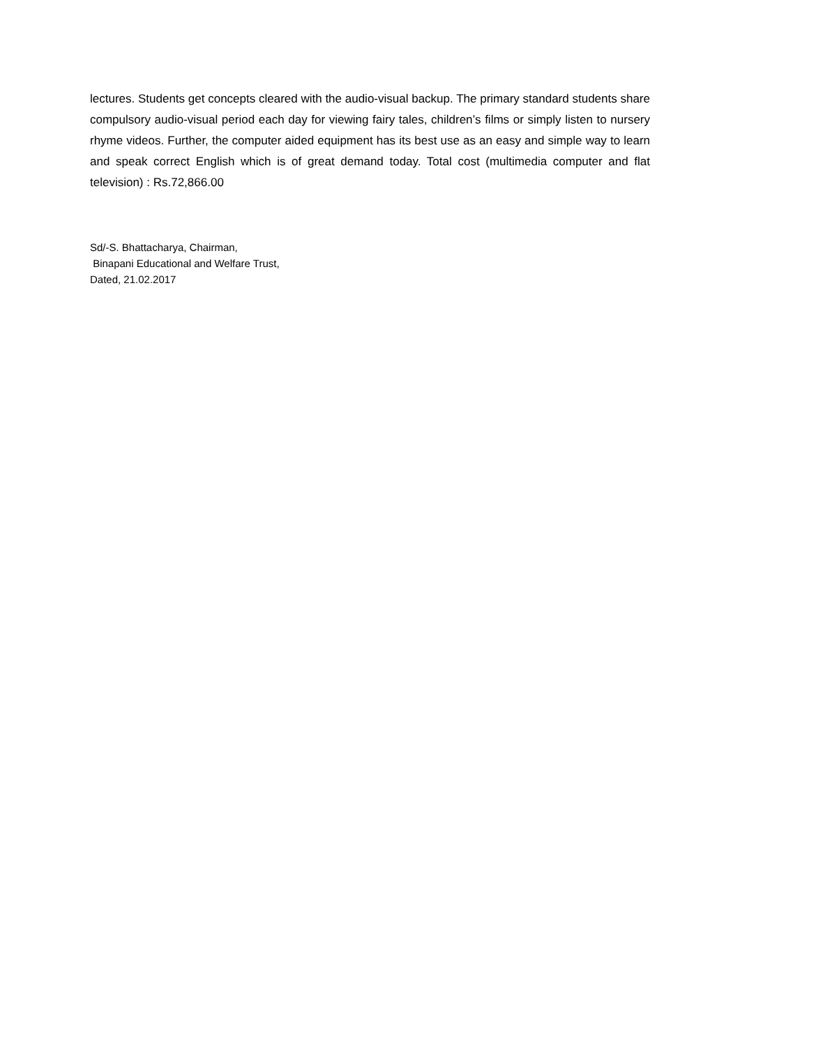lectures. Students get concepts cleared with the audio-visual backup. The primary standard students share compulsory audio-visual period each day for viewing fairy tales, children’s films or simply listen to nursery rhyme videos. Further, the computer aided equipment has its best use as an easy and simple way to learn and speak correct English which is of great demand today. Total cost (multimedia computer and flat television) : Rs.72,866.00
Sd/-S. Bhattacharya, Chairman,
Binapani Educational and Welfare Trust,
Dated, 21.02.2017